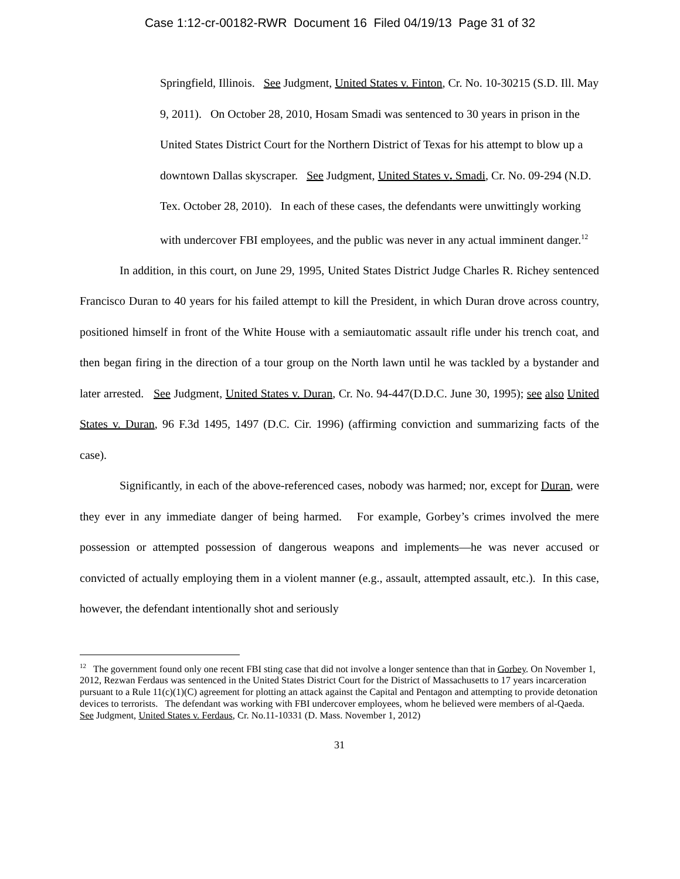Case 1:12-cr-00182-RWR Document 16 Filed 04/19/13 Page 31 of 32
Springfield, Illinois. See Judgment, United States v. Finton, Cr. No. 10-30215 (S.D. Ill. May 9, 2011). On October 28, 2010, Hosam Smadi was sentenced to 30 years in prison in the United States District Court for the Northern District of Texas for his attempt to blow up a downtown Dallas skyscraper. See Judgment, United States v. Smadi, Cr. No. 09-294 (N.D. Tex. October 28, 2010). In each of these cases, the defendants were unwittingly working with undercover FBI employees, and the public was never in any actual imminent danger.<sup>12</sup>
In addition, in this court, on June 29, 1995, United States District Judge Charles R. Richey sentenced Francisco Duran to 40 years for his failed attempt to kill the President, in which Duran drove across country, positioned himself in front of the White House with a semiautomatic assault rifle under his trench coat, and then began firing in the direction of a tour group on the North lawn until he was tackled by a bystander and later arrested. See Judgment, United States v. Duran, Cr. No. 94-447(D.D.C. June 30, 1995); see also United States v. Duran, 96 F.3d 1495, 1497 (D.C. Cir. 1996) (affirming conviction and summarizing facts of the case).
Significantly, in each of the above-referenced cases, nobody was harmed; nor, except for Duran, were they ever in any immediate danger of being harmed. For example, Gorbey’s crimes involved the mere possession or attempted possession of dangerous weapons and implements—he was never accused or convicted of actually employing them in a violent manner (e.g., assault, attempted assault, etc.). In this case, however, the defendant intentionally shot and seriously
<sup>12</sup> The government found only one recent FBI sting case that did not involve a longer sentence than that in Gorbey. On November 1, 2012, Rezwan Ferdaus was sentenced in the United States District Court for the District of Massachusetts to 17 years incarceration pursuant to a Rule 11(c)(1)(C) agreement for plotting an attack against the Capital and Pentagon and attempting to provide detonation devices to terrorists. The defendant was working with FBI undercover employees, whom he believed were members of al-Qaeda. See Judgment, United States v. Ferdaus, Cr. No.11-10331 (D. Mass. November 1, 2012)
31